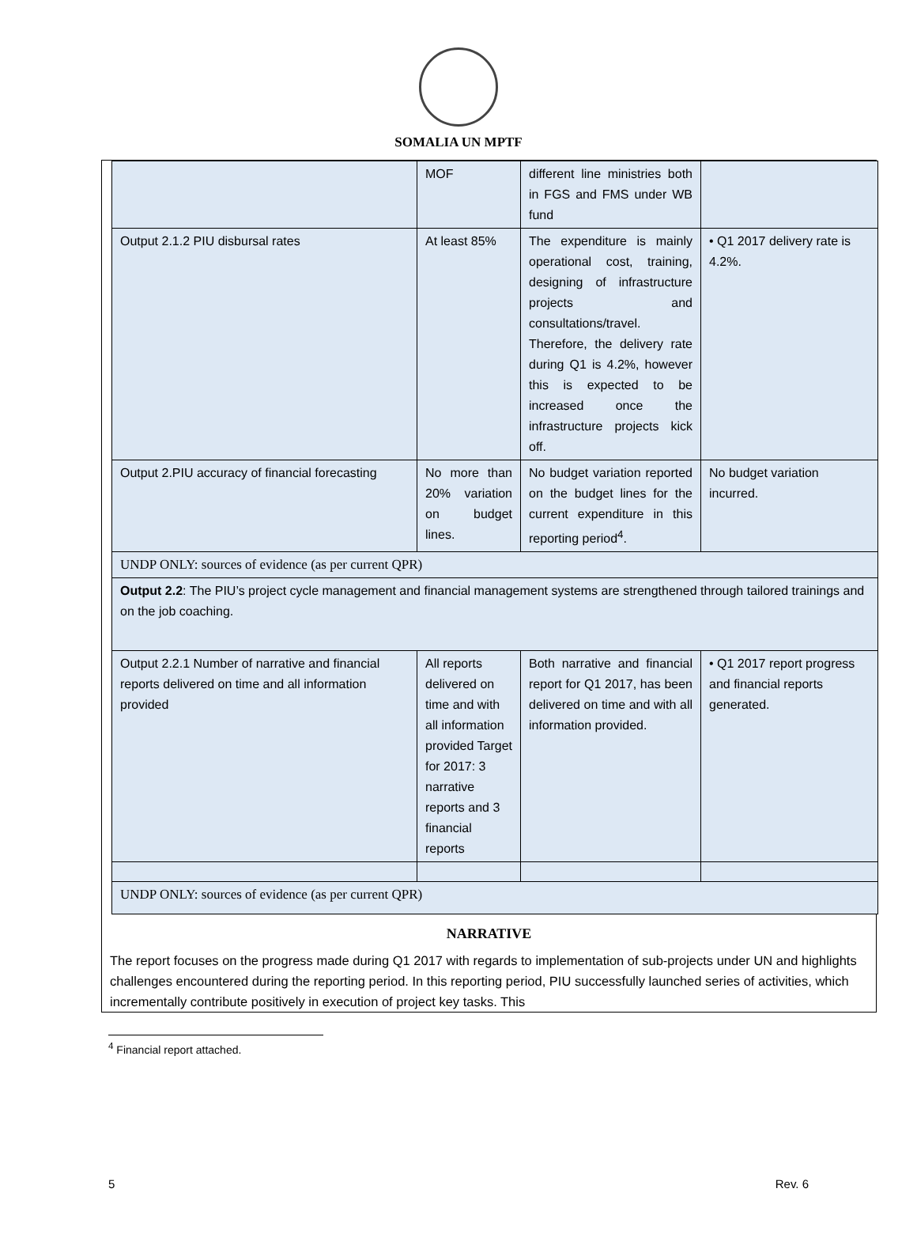SOMALIA UN MPTF
| | MOF | different line ministries both in FGS and FMS under WB fund | |
| Output 2.1.2 PIU disbursal rates | At least 85% | The expenditure is mainly operational cost, training, designing of infrastructure projects and consultations/travel. Therefore, the delivery rate during Q1 is 4.2%, however this is expected to be increased once the infrastructure projects kick off. | • Q1 2017 delivery rate is 4.2%. |
| Output 2.PIU accuracy of financial forecasting | No more than 20% variation on budget lines. | No budget variation reported on the budget lines for the current expenditure in this reporting period<sup>4</sup>. | No budget variation incurred. |
| UNDP ONLY: sources of evidence (as per current QPR) | | | |
| Output 2.2 : The PIU’s project cycle management and financial management systems are strengthened through tailored trainings and on the job coaching. | | | |
| Output 2.2.1 Number of narrative and financial reports delivered on time and all information provided | All reports delivered on time and with all information provided Target for 2017: 3 narrative reports and 3 financial reports | Both narrative and financial report for Q1 2017, has been delivered on time and with all information provided. | • Q1 2017 report progress and financial reports generated. |
| UNDP ONLY: sources of evidence (as per current QPR) | | | |
NARRATIVE
The report focuses on the progress made during Q1 2017 with regards to implementation of sub-projects under UN and highlights challenges encountered during the reporting period. In this reporting period, PIU successfully launched series of activities, which incrementally contribute positively in execution of project key tasks. This
<sup>4</sup> Financial report attached.
5 Rev. 6